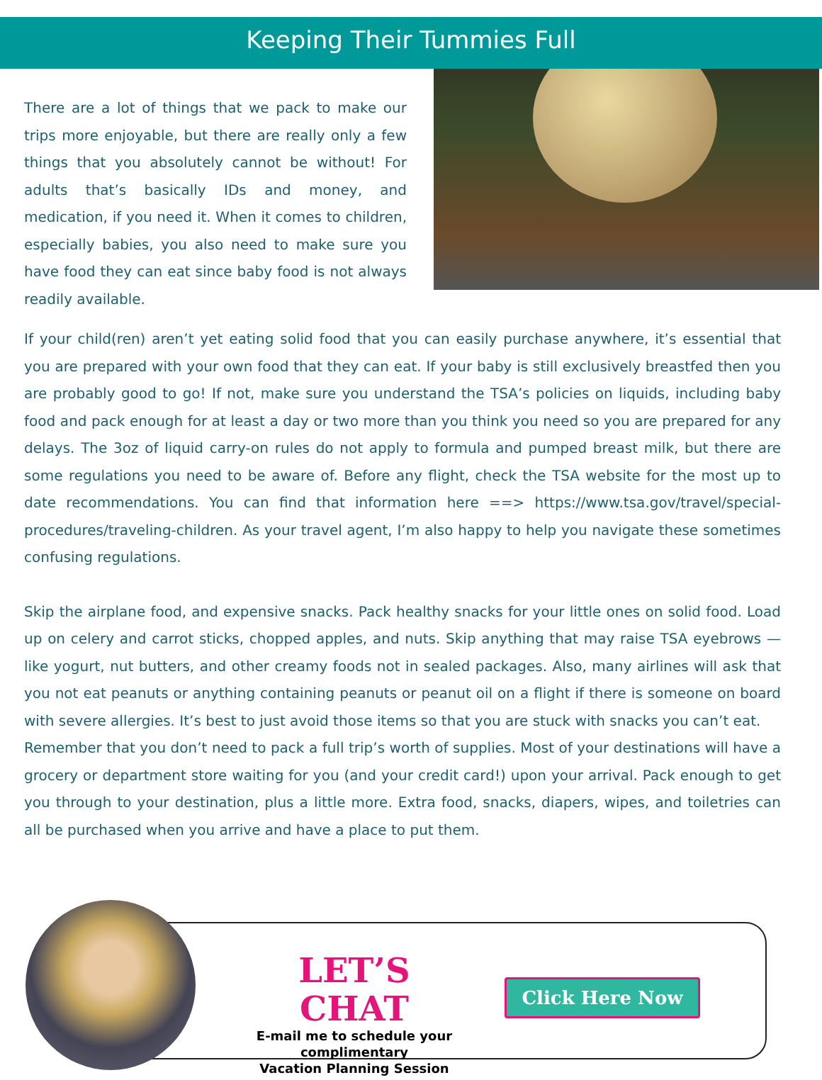Keeping Their Tummies Full
There are a lot of things that we pack to make our trips more enjoyable, but there are really only a few things that you absolutely cannot be without! For adults that’s basically IDs and money, and medication, if you need it. When it comes to children, especially babies, you also need to make sure you have food they can eat since baby food is not always readily available.
If your child(ren) aren’t yet eating solid food that you can easily purchase anywhere, it’s essential that you are prepared with your own food that they can eat. If your baby is still exclusively breastfed then you are probably good to go! If not, make sure you understand the TSA’s policies on liquids, including baby food and pack enough for at least a day or two more than you think you need so you are prepared for any delays. The 3oz of liquid carry-on rules do not apply to formula and pumped breast milk, but there are some regulations you need to be aware of. Before any flight, check the TSA website for the most up to date recommendations. You can find that information here ==> https://www.tsa.gov/travel/special-procedures/traveling-children. As your travel agent, I’m also happy to help you navigate these sometimes confusing regulations.
Skip the airplane food, and expensive snacks. Pack healthy snacks for your little ones on solid food. Load up on celery and carrot sticks, chopped apples, and nuts. Skip anything that may raise TSA eyebrows — like yogurt, nut butters, and other creamy foods not in sealed packages. Also, many airlines will ask that you not eat peanuts or anything containing peanuts or peanut oil on a flight if there is someone on board with severe allergies. It’s best to just avoid those items so that you are stuck with snacks you can’t eat.
Remember that you don’t need to pack a full trip’s worth of supplies. Most of your destinations will have a grocery or department store waiting for you (and your credit card!) upon your arrival. Pack enough to get you through to your destination, plus a little more. Extra food, snacks, diapers, wipes, and toiletries can all be purchased when you arrive and have a place to put them.
LET’S CHAT
E-mail me to schedule your
complimentary
Vacation Planning Session
Click Here Now